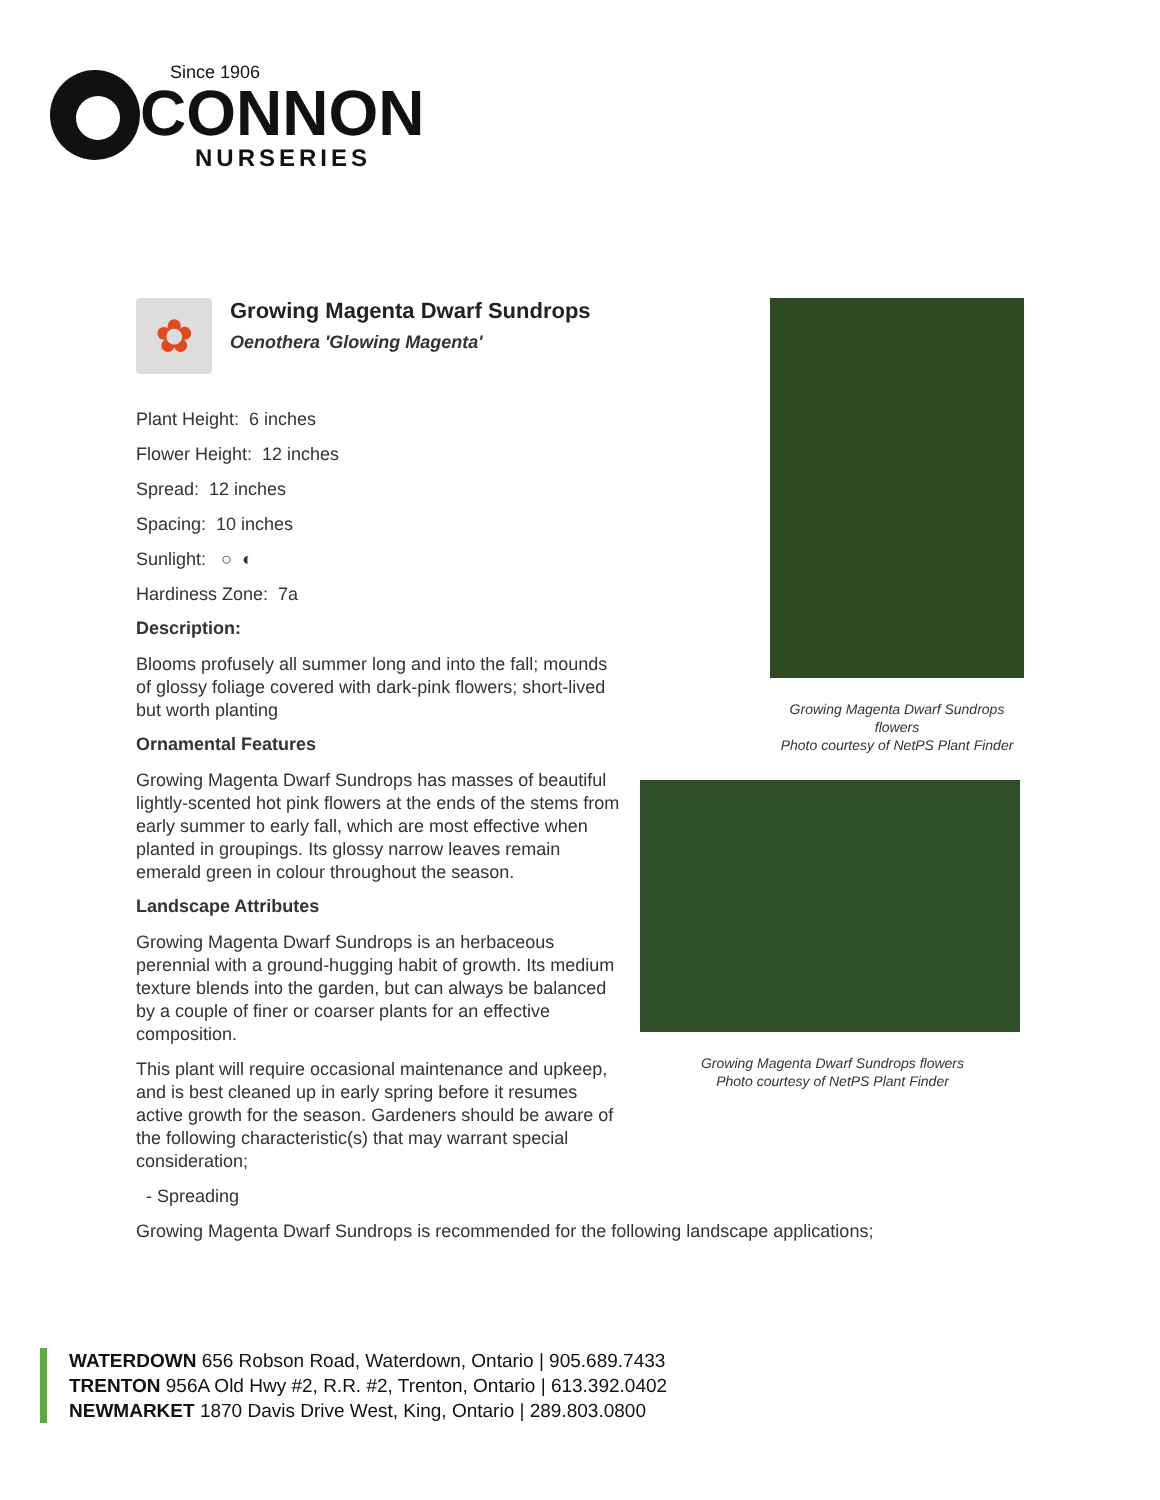Since 1906
CONNON
NURSERIES
✿
Growing Magenta Dwarf Sundrops
Oenothera 'Glowing Magenta'
Plant Height: 6 inches
Flower Height: 12 inches
Spread: 12 inches
Spacing: 10 inches
Sunlight: ○ ◐
Hardiness Zone: 7a
Description:
Blooms profusely all summer long and into the fall; mounds of glossy foliage covered with dark-pink flowers; short-lived but worth planting
Ornamental Features
Growing Magenta Dwarf Sundrops has masses of beautiful lightly-scented hot pink flowers at the ends of the stems from early summer to early fall, which are most effective when planted in groupings. Its glossy narrow leaves remain emerald green in colour throughout the season.
Landscape Attributes
Growing Magenta Dwarf Sundrops is an herbaceous perennial with a ground-hugging habit of growth. Its medium texture blends into the garden, but can always be balanced by a couple of finer or coarser plants for an effective composition.
This plant will require occasional maintenance and upkeep, and is best cleaned up in early spring before it resumes active growth for the season. Gardeners should be aware of the following characteristic(s) that may warrant special consideration;
- Spreading
Growing Magenta Dwarf Sundrops is recommended for the following landscape applications;
Growing Magenta Dwarf Sundrops flowers
Photo courtesy of NetPS Plant Finder
Growing Magenta Dwarf Sundrops flowers
Photo courtesy of NetPS Plant Finder
WATERDOWN 656 Robson Road, Waterdown, Ontario | 905.689.7433
TRENTON 956A Old Hwy #2, R.R. #2, Trenton, Ontario | 613.392.0402
NEWMARKET 1870 Davis Drive West, King, Ontario | 289.803.0800